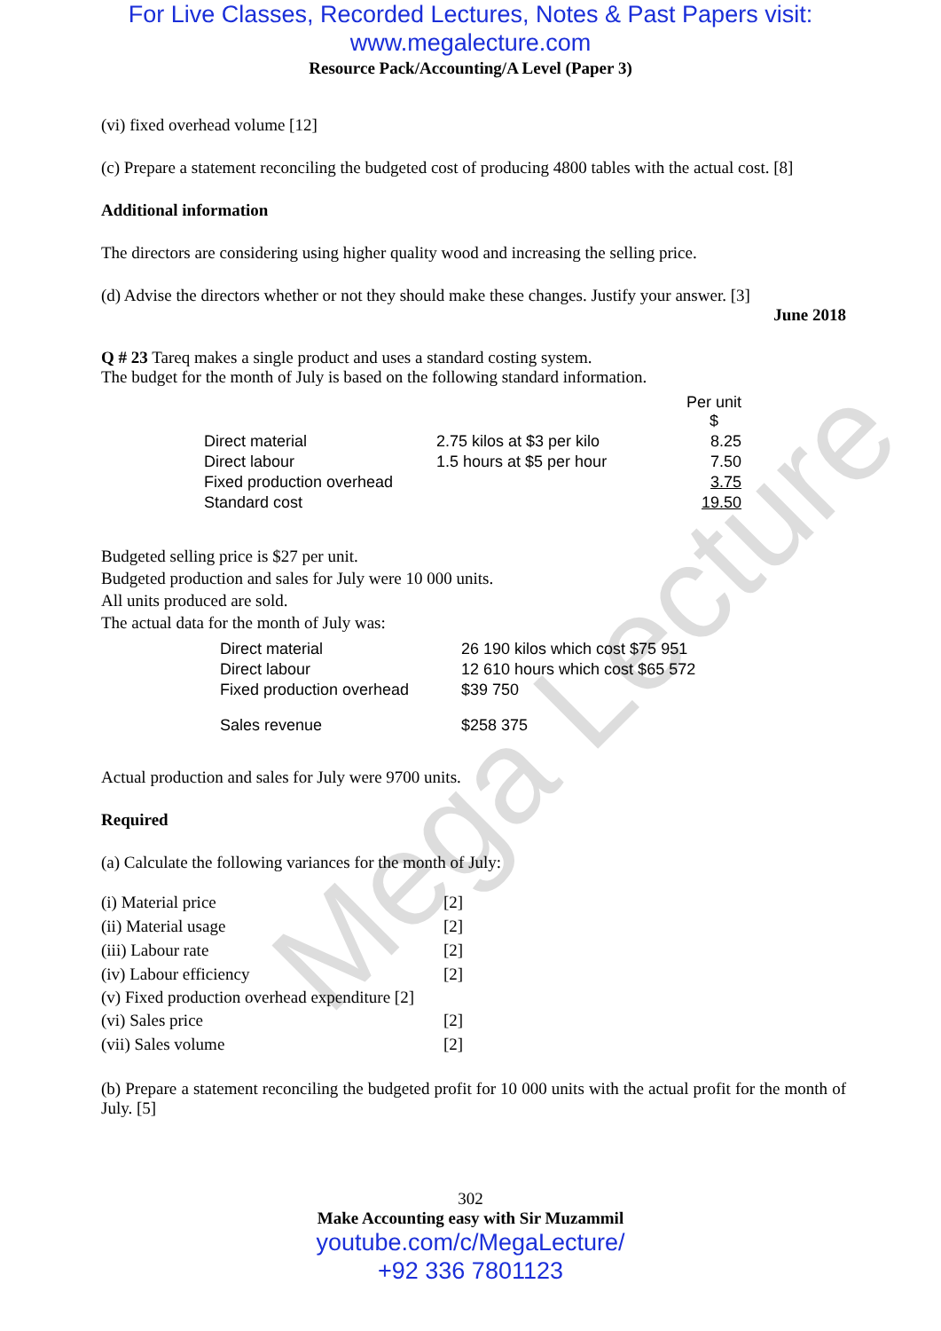Mega Lecture
For Live Classes, Recorded Lectures, Notes & Past Papers visit:
www.megalecture.com
Resource Pack/Accounting/A Level (Paper 3)
(vi) fixed overhead volume [12]
(c) Prepare a statement reconciling the budgeted cost of producing 4800 tables with the actual cost. [8]
Additional information
The directors are considering using higher quality wood and increasing the selling price.
(d) Advise the directors whether or not they should make these changes. Justify your answer. [3]
June 2018
Q # 23 Tareq makes a single product and uses a standard costing system.
The budget for the month of July is based on the following standard information.
| | | Per unit $ |
| Direct material | 2.75 kilos at $3 per kilo | 8.25 |
| Direct labour | 1.5 hours at $5 per hour | 7.50 |
| Fixed production overhead | | 3.75 |
| Standard cost | | 19.50 |
Budgeted selling price is $27 per unit.
Budgeted production and sales for July were 10 000 units.
All units produced are sold.
The actual data for the month of July was:
| Direct material | 26 190 kilos which cost $75 951 |
| Direct labour | 12 610 hours which cost $65 572 |
| Fixed production overhead | $39 750 |
| Sales revenue | $258 375 |
Actual production and sales for July were 9700 units.
Required
(a) Calculate the following variances for the month of July:
| (i) Material price | [2] |
| (ii) Material usage | [2] |
| (iii) Labour rate | [2] |
| (iv) Labour efficiency | [2] |
| (v) Fixed production overhead expenditure [2] | |
| (vi) Sales price | [2] |
| (vii) Sales volume | [2] |
(b) Prepare a statement reconciling the budgeted profit for 10 000 units with the actual profit for the month of July. [5]
302
Make Accounting easy with Sir Muzammil
youtube.com/c/MegaLecture/
+92 336 7801123